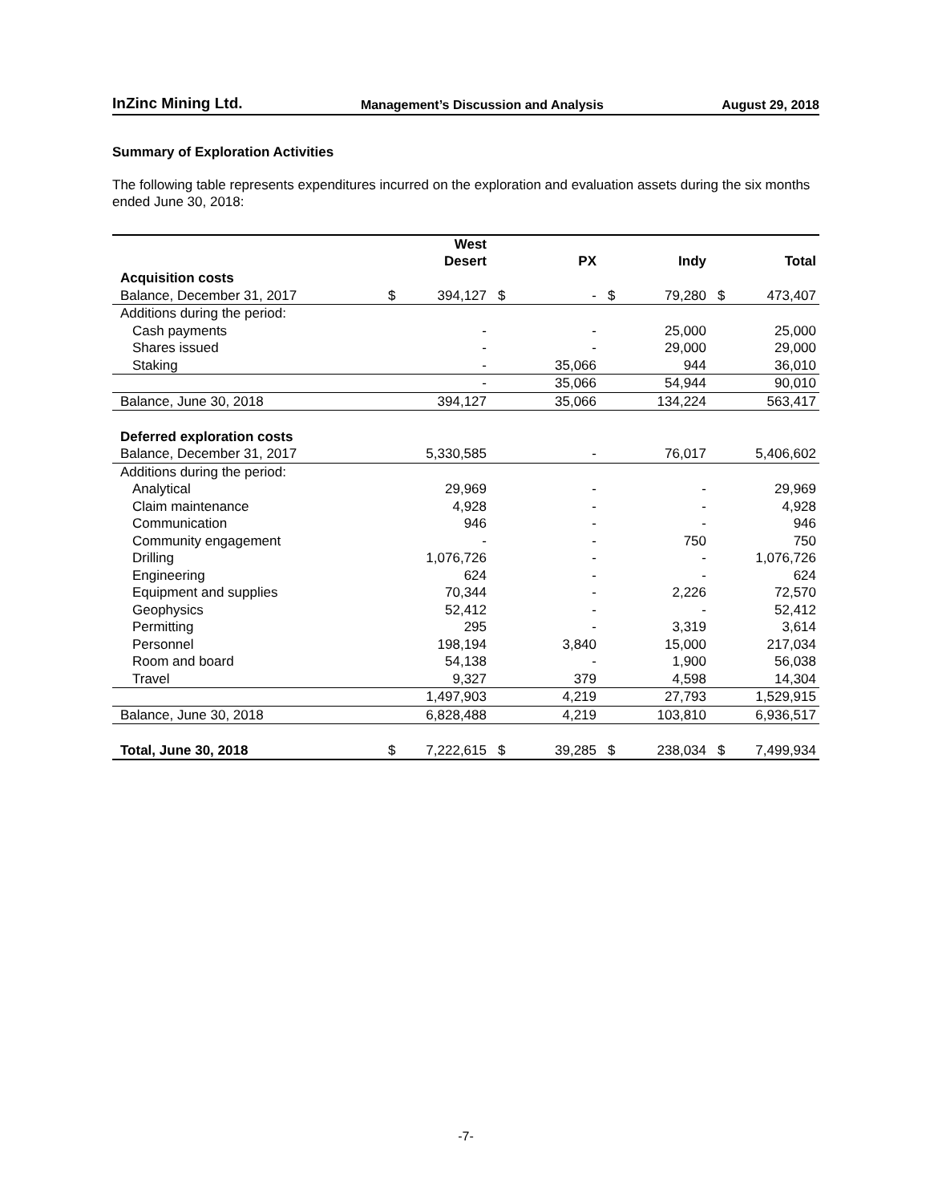InZinc Mining Ltd. Management’s Discussion and Analysis August 29, 2018
Summary of Exploration Activities
The following table represents expenditures incurred on the exploration and evaluation assets during the six months ended June 30, 2018:
| | West Desert | | PX | | Indy | | Total | |
| --- | --- | --- | --- | --- | --- | --- | --- | --- |
| Acquisition costs | | | | | | | | |
| Balance, December 31, 2017 | $ | 394,127 | $ | - | $ | 79,280 | $ | 473,407 |
| Additions during the period: | | | | | | | | |
| Cash payments | | - | | - | | 25,000 | | 25,000 |
| Shares issued | | - | | - | | 29,000 | | 29,000 |
| Staking | | - | | 35,066 | | 944 | | 36,010 |
| | | - | | 35,066 | | 54,944 | | 90,010 |
| Balance, June 30, 2018 | | 394,127 | | 35,066 | | 134,224 | | 563,417 |
| Deferred exploration costs | | | | | | | | |
| Balance, December 31, 2017 | | 5,330,585 | | - | | 76,017 | | 5,406,602 |
| Additions during the period: | | | | | | | | |
| Analytical | | 29,969 | | - | | - | | 29,969 |
| Claim maintenance | | 4,928 | | - | | - | | 4,928 |
| Communication | | 946 | | - | | - | | 946 |
| Community engagement | | - | | - | | 750 | | 750 |
| Drilling | | 1,076,726 | | - | | - | | 1,076,726 |
| Engineering | | 624 | | - | | - | | 624 |
| Equipment and supplies | | 70,344 | | - | | 2,226 | | 72,570 |
| Geophysics | | 52,412 | | - | | - | | 52,412 |
| Permitting | | 295 | | - | | 3,319 | | 3,614 |
| Personnel | | 198,194 | | 3,840 | | 15,000 | | 217,034 |
| Room and board | | 54,138 | | - | | 1,900 | | 56,038 |
| Travel | | 9,327 | | 379 | | 4,598 | | 14,304 |
| | | 1,497,903 | | 4,219 | | 27,793 | | 1,529,915 |
| Balance, June 30, 2018 | | 6,828,488 | | 4,219 | | 103,810 | | 6,936,517 |
| Total, June 30, 2018 | $ | 7,222,615 | $ | 39,285 | $ | 238,034 | $ | 7,499,934 |
-7-